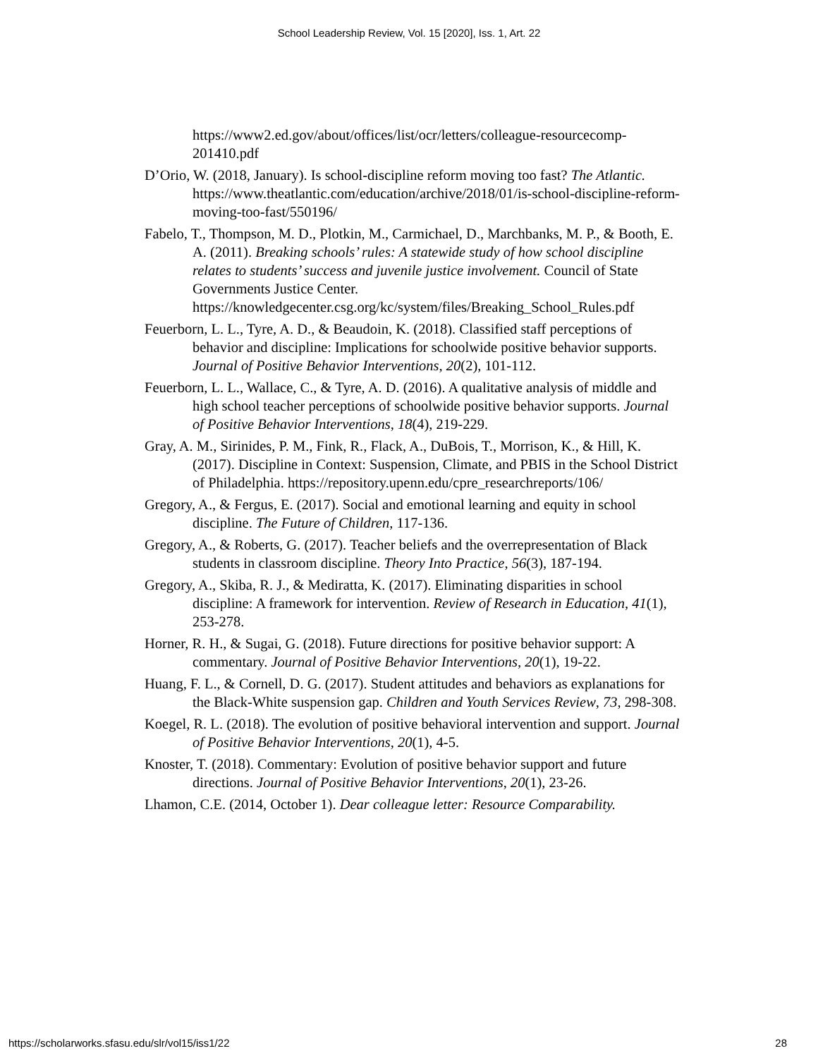School Leadership Review, Vol. 15 [2020], Iss. 1, Art. 22
https://www2.ed.gov/about/offices/list/ocr/letters/colleague-resourcecomp-201410.pdf
D’Orio, W. (2018, January). Is school-discipline reform moving too fast? The Atlantic. https://www.theatlantic.com/education/archive/2018/01/is-school-discipline-reform-moving-too-fast/550196/
Fabelo, T., Thompson, M. D., Plotkin, M., Carmichael, D., Marchbanks, M. P., & Booth, E. A. (2011). Breaking schools’ rules: A statewide study of how school discipline relates to students’ success and juvenile justice involvement. Council of State Governments Justice Center. https://knowledgecenter.csg.org/kc/system/files/Breaking_School_Rules.pdf
Feuerborn, L. L., Tyre, A. D., & Beaudoin, K. (2018). Classified staff perceptions of behavior and discipline: Implications for schoolwide positive behavior supports. Journal of Positive Behavior Interventions, 20(2), 101-112.
Feuerborn, L. L., Wallace, C., & Tyre, A. D. (2016). A qualitative analysis of middle and high school teacher perceptions of schoolwide positive behavior supports. Journal of Positive Behavior Interventions, 18(4), 219-229.
Gray, A. M., Sirinides, P. M., Fink, R., Flack, A., DuBois, T., Morrison, K., & Hill, K. (2017). Discipline in Context: Suspension, Climate, and PBIS in the School District of Philadelphia. https://repository.upenn.edu/cpre_researchreports/106/
Gregory, A., & Fergus, E. (2017). Social and emotional learning and equity in school discipline. The Future of Children, 117-136.
Gregory, A., & Roberts, G. (2017). Teacher beliefs and the overrepresentation of Black students in classroom discipline. Theory Into Practice, 56(3), 187-194.
Gregory, A., Skiba, R. J., & Mediratta, K. (2017). Eliminating disparities in school discipline: A framework for intervention. Review of Research in Education, 41(1), 253-278.
Horner, R. H., & Sugai, G. (2018). Future directions for positive behavior support: A commentary. Journal of Positive Behavior Interventions, 20(1), 19-22.
Huang, F. L., & Cornell, D. G. (2017). Student attitudes and behaviors as explanations for the Black-White suspension gap. Children and Youth Services Review, 73, 298-308.
Koegel, R. L. (2018). The evolution of positive behavioral intervention and support. Journal of Positive Behavior Interventions, 20(1), 4-5.
Knoster, T. (2018). Commentary: Evolution of positive behavior support and future directions. Journal of Positive Behavior Interventions, 20(1), 23-26.
Lhamon, C.E. (2014, October 1). Dear colleague letter: Resource Comparability.
https://scholarworks.sfasu.edu/slr/vol15/iss1/22 28